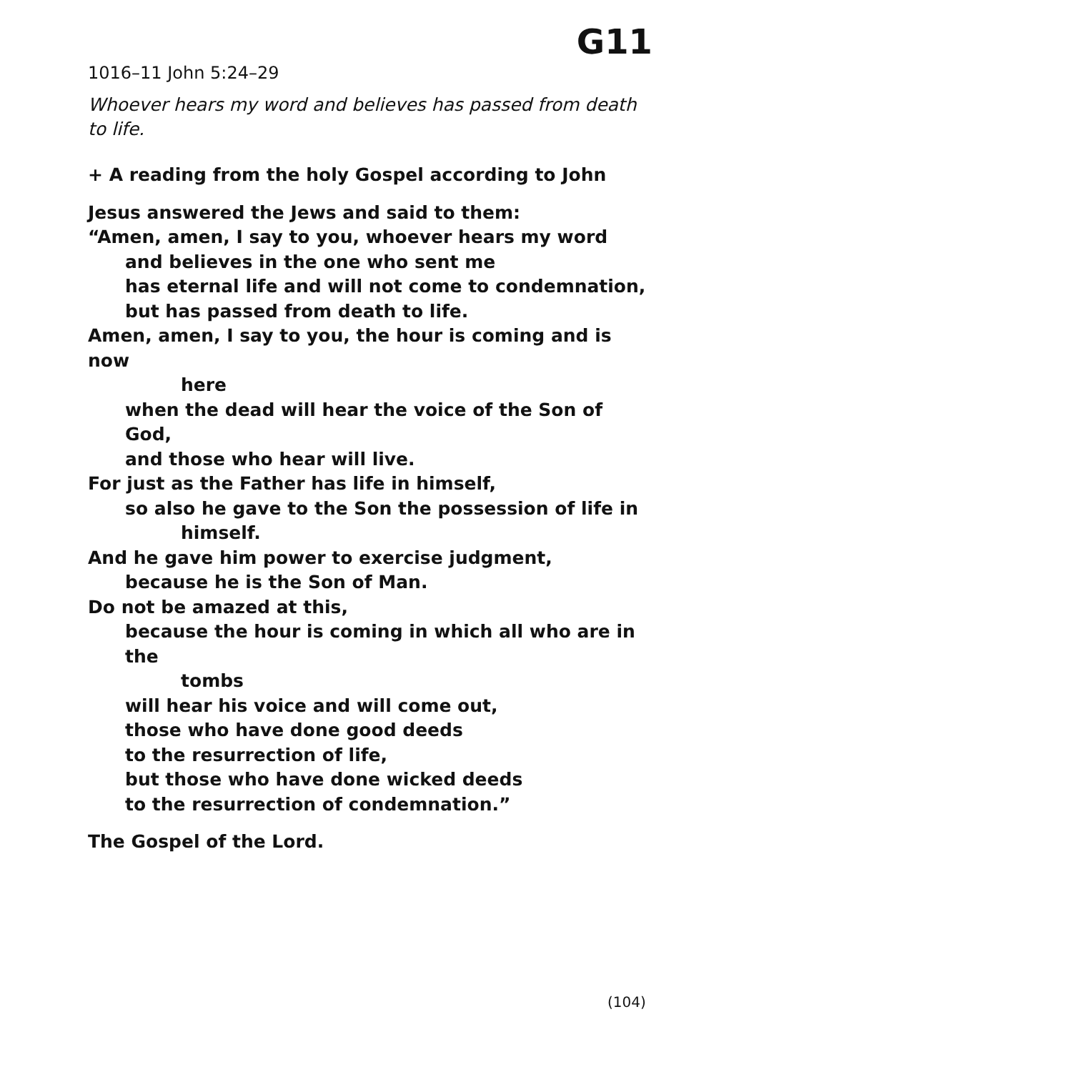G11
1016–11 John 5:24–29
Whoever hears my word and believes has passed from death to life.
+ A reading from the holy Gospel according to John
Jesus answered the Jews and said to them:
“Amen, amen, I say to you, whoever hears my word
and believes in the one who sent me
has eternal life and will not come to condemnation,
but has passed from death to life.
Amen, amen, I say to you, the hour is coming and is now
here
when the dead will hear the voice of the Son of God,
and those who hear will live.
For just as the Father has life in himself,
so also he gave to the Son the possession of life in
himself.
And he gave him power to exercise judgment,
because he is the Son of Man.
Do not be amazed at this,
because the hour is coming in which all who are in the
tombs
will hear his voice and will come out,
those who have done good deeds
to the resurrection of life,
but those who have done wicked deeds
to the resurrection of condemnation.”
The Gospel of the Lord.
(104)